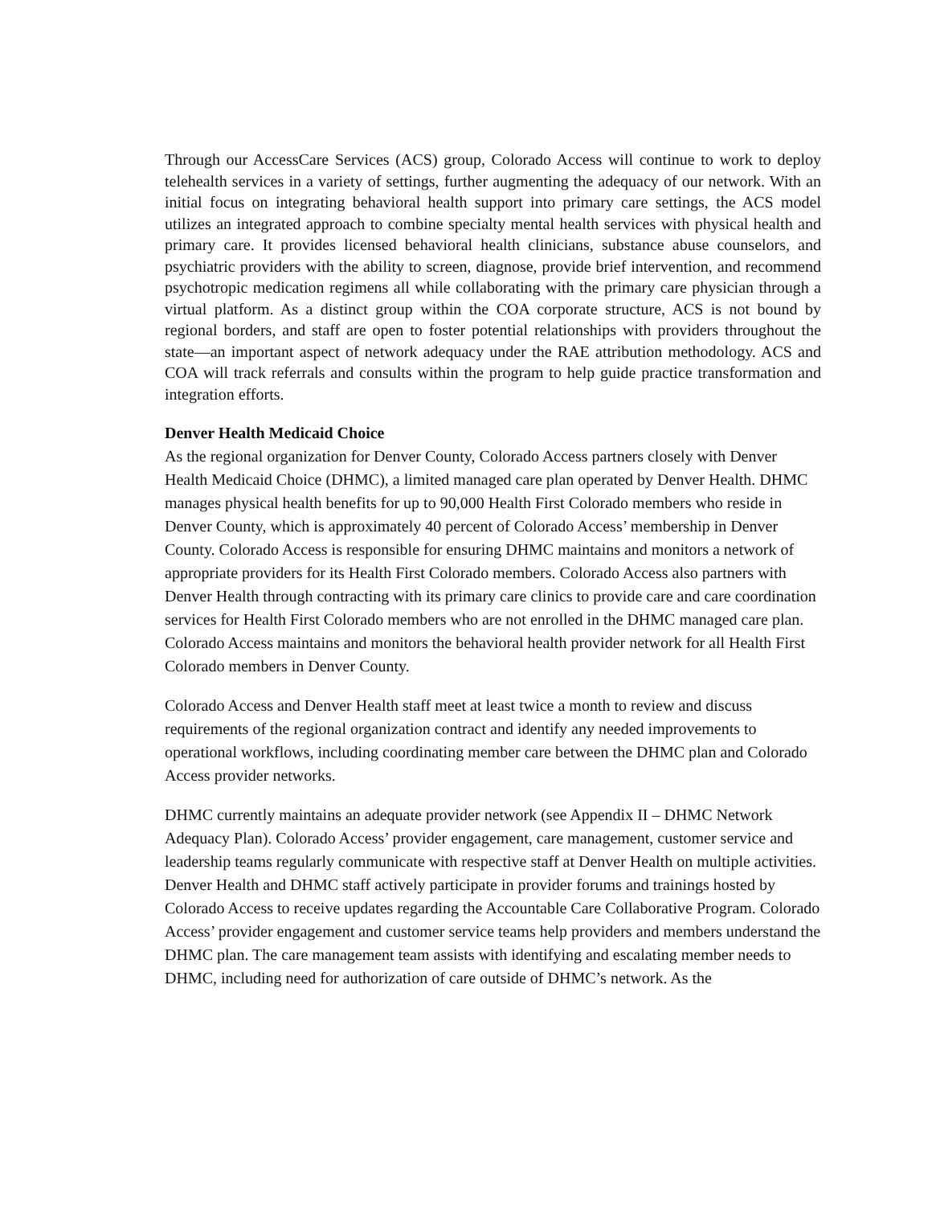Through our AccessCare Services (ACS) group, Colorado Access will continue to work to deploy telehealth services in a variety of settings, further augmenting the adequacy of our network. With an initial focus on integrating behavioral health support into primary care settings, the ACS model utilizes an integrated approach to combine specialty mental health services with physical health and primary care. It provides licensed behavioral health clinicians, substance abuse counselors, and psychiatric providers with the ability to screen, diagnose, provide brief intervention, and recommend psychotropic medication regimens all while collaborating with the primary care physician through a virtual platform. As a distinct group within the COA corporate structure, ACS is not bound by regional borders, and staff are open to foster potential relationships with providers throughout the state—an important aspect of network adequacy under the RAE attribution methodology. ACS and COA will track referrals and consults within the program to help guide practice transformation and integration efforts.
Denver Health Medicaid Choice
As the regional organization for Denver County, Colorado Access partners closely with Denver Health Medicaid Choice (DHMC), a limited managed care plan operated by Denver Health. DHMC manages physical health benefits for up to 90,000 Health First Colorado members who reside in Denver County, which is approximately 40 percent of Colorado Access’ membership in Denver County. Colorado Access is responsible for ensuring DHMC maintains and monitors a network of appropriate providers for its Health First Colorado members. Colorado Access also partners with Denver Health through contracting with its primary care clinics to provide care and care coordination services for Health First Colorado members who are not enrolled in the DHMC managed care plan. Colorado Access maintains and monitors the behavioral health provider network for all Health First Colorado members in Denver County.
Colorado Access and Denver Health staff meet at least twice a month to review and discuss requirements of the regional organization contract and identify any needed improvements to operational workflows, including coordinating member care between the DHMC plan and Colorado Access provider networks.
DHMC currently maintains an adequate provider network (see Appendix II – DHMC Network Adequacy Plan). Colorado Access’ provider engagement, care management, customer service and leadership teams regularly communicate with respective staff at Denver Health on multiple activities. Denver Health and DHMC staff actively participate in provider forums and trainings hosted by Colorado Access to receive updates regarding the Accountable Care Collaborative Program. Colorado Access’ provider engagement and customer service teams help providers and members understand the DHMC plan. The care management team assists with identifying and escalating member needs to DHMC, including need for authorization of care outside of DHMC’s network. As the